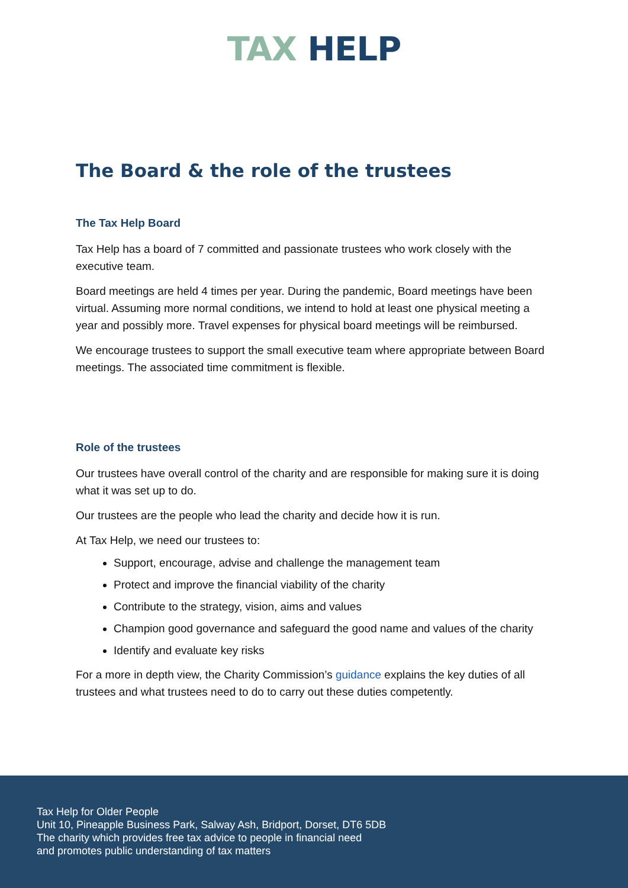TAX HELP
The Board & the role of the trustees
The Tax Help Board
Tax Help has a board of 7 committed and passionate trustees who work closely with the executive team.
Board meetings are held 4 times per year. During the pandemic, Board meetings have been virtual. Assuming more normal conditions, we intend to hold at least one physical meeting a year and possibly more. Travel expenses for physical board meetings will be reimbursed.
We encourage trustees to support the small executive team where appropriate between Board meetings. The associated time commitment is flexible.
Role of the trustees
Our trustees have overall control of the charity and are responsible for making sure it is doing what it was set up to do.
Our trustees are the people who lead the charity and decide how it is run.
At Tax Help, we need our trustees to:
Support, encourage, advise and challenge the management team
Protect and improve the financial viability of the charity
Contribute to the strategy, vision, aims and values
Champion good governance and safeguard the good name and values of the charity
Identify and evaluate key risks
For a more in depth view, the Charity Commission’s guidance explains the key duties of all trustees and what trustees need to do to carry out these duties competently.
Tax Help for Older People
Unit 10, Pineapple Business Park, Salway Ash, Bridport, Dorset, DT6 5DB
The charity which provides free tax advice to people in financial need
and promotes public understanding of tax matters